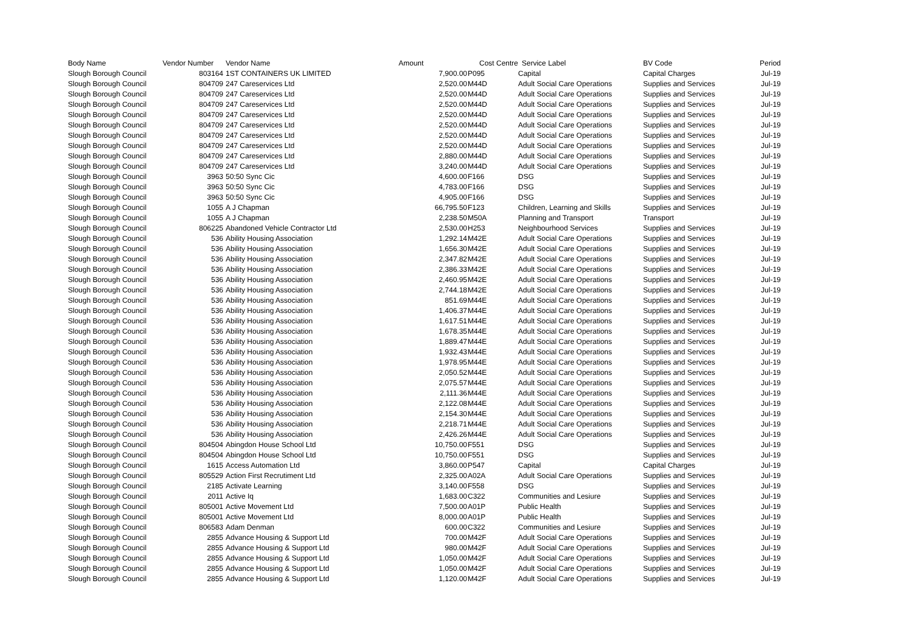| Body Name | Vendor Number | Vendor Name | Amount | Cost Centre | Service Label | BV Code | Period |
| --- | --- | --- | --- | --- | --- | --- | --- |
| Slough Borough Council | 803164 | 1ST CONTAINERS UK LIMITED | 7,900.00 | P095 | Capital | Capital Charges | Jul-19 |
| Slough Borough Council | 804709 | 247 Careservices Ltd | 2,520.00 | M44D | Adult Social Care Operations | Supplies and Services | Jul-19 |
| Slough Borough Council | 804709 | 247 Careservices Ltd | 2,520.00 | M44D | Adult Social Care Operations | Supplies and Services | Jul-19 |
| Slough Borough Council | 804709 | 247 Careservices Ltd | 2,520.00 | M44D | Adult Social Care Operations | Supplies and Services | Jul-19 |
| Slough Borough Council | 804709 | 247 Careservices Ltd | 2,520.00 | M44D | Adult Social Care Operations | Supplies and Services | Jul-19 |
| Slough Borough Council | 804709 | 247 Careservices Ltd | 2,520.00 | M44D | Adult Social Care Operations | Supplies and Services | Jul-19 |
| Slough Borough Council | 804709 | 247 Careservices Ltd | 2,520.00 | M44D | Adult Social Care Operations | Supplies and Services | Jul-19 |
| Slough Borough Council | 804709 | 247 Careservices Ltd | 2,520.00 | M44D | Adult Social Care Operations | Supplies and Services | Jul-19 |
| Slough Borough Council | 804709 | 247 Careservices Ltd | 2,880.00 | M44D | Adult Social Care Operations | Supplies and Services | Jul-19 |
| Slough Borough Council | 804709 | 247 Careservices Ltd | 3,240.00 | M44D | Adult Social Care Operations | Supplies and Services | Jul-19 |
| Slough Borough Council | 3963 | 50:50 Sync Cic | 4,600.00 | F166 | DSG | Supplies and Services | Jul-19 |
| Slough Borough Council | 3963 | 50:50 Sync Cic | 4,783.00 | F166 | DSG | Supplies and Services | Jul-19 |
| Slough Borough Council | 3963 | 50:50 Sync Cic | 4,905.00 | F166 | DSG | Supplies and Services | Jul-19 |
| Slough Borough Council | 1055 | A J Chapman | 66,795.50 | F123 | Children, Learning and Skills | Supplies and Services | Jul-19 |
| Slough Borough Council | 1055 | A J Chapman | 2,238.50 | M50A | Planning and Transport | Transport | Jul-19 |
| Slough Borough Council | 806225 | Abandoned Vehicle Contractor Ltd | 2,530.00 | H253 | Neighbourhood Services | Supplies and Services | Jul-19 |
| Slough Borough Council | 536 | Ability Housing Association | 1,292.14 | M42E | Adult Social Care Operations | Supplies and Services | Jul-19 |
| Slough Borough Council | 536 | Ability Housing Association | 1,656.30 | M42E | Adult Social Care Operations | Supplies and Services | Jul-19 |
| Slough Borough Council | 536 | Ability Housing Association | 2,347.82 | M42E | Adult Social Care Operations | Supplies and Services | Jul-19 |
| Slough Borough Council | 536 | Ability Housing Association | 2,386.33 | M42E | Adult Social Care Operations | Supplies and Services | Jul-19 |
| Slough Borough Council | 536 | Ability Housing Association | 2,460.95 | M42E | Adult Social Care Operations | Supplies and Services | Jul-19 |
| Slough Borough Council | 536 | Ability Housing Association | 2,744.18 | M42E | Adult Social Care Operations | Supplies and Services | Jul-19 |
| Slough Borough Council | 536 | Ability Housing Association | 851.69 | M44E | Adult Social Care Operations | Supplies and Services | Jul-19 |
| Slough Borough Council | 536 | Ability Housing Association | 1,406.37 | M44E | Adult Social Care Operations | Supplies and Services | Jul-19 |
| Slough Borough Council | 536 | Ability Housing Association | 1,617.51 | M44E | Adult Social Care Operations | Supplies and Services | Jul-19 |
| Slough Borough Council | 536 | Ability Housing Association | 1,678.35 | M44E | Adult Social Care Operations | Supplies and Services | Jul-19 |
| Slough Borough Council | 536 | Ability Housing Association | 1,889.47 | M44E | Adult Social Care Operations | Supplies and Services | Jul-19 |
| Slough Borough Council | 536 | Ability Housing Association | 1,932.43 | M44E | Adult Social Care Operations | Supplies and Services | Jul-19 |
| Slough Borough Council | 536 | Ability Housing Association | 1,978.95 | M44E | Adult Social Care Operations | Supplies and Services | Jul-19 |
| Slough Borough Council | 536 | Ability Housing Association | 2,050.52 | M44E | Adult Social Care Operations | Supplies and Services | Jul-19 |
| Slough Borough Council | 536 | Ability Housing Association | 2,075.57 | M44E | Adult Social Care Operations | Supplies and Services | Jul-19 |
| Slough Borough Council | 536 | Ability Housing Association | 2,111.36 | M44E | Adult Social Care Operations | Supplies and Services | Jul-19 |
| Slough Borough Council | 536 | Ability Housing Association | 2,122.08 | M44E | Adult Social Care Operations | Supplies and Services | Jul-19 |
| Slough Borough Council | 536 | Ability Housing Association | 2,154.30 | M44E | Adult Social Care Operations | Supplies and Services | Jul-19 |
| Slough Borough Council | 536 | Ability Housing Association | 2,218.71 | M44E | Adult Social Care Operations | Supplies and Services | Jul-19 |
| Slough Borough Council | 536 | Ability Housing Association | 2,426.26 | M44E | Adult Social Care Operations | Supplies and Services | Jul-19 |
| Slough Borough Council | 804504 | Abingdon House School Ltd | 10,750.00 | F551 | DSG | Supplies and Services | Jul-19 |
| Slough Borough Council | 804504 | Abingdon House School Ltd | 10,750.00 | F551 | DSG | Supplies and Services | Jul-19 |
| Slough Borough Council | 1615 | Access Automation Ltd | 3,860.00 | P547 | Capital | Capital Charges | Jul-19 |
| Slough Borough Council | 805529 | Action First Recrutiment Ltd | 2,325.00 | A02A | Adult Social Care Operations | Supplies and Services | Jul-19 |
| Slough Borough Council | 2185 | Activate Learning | 3,140.00 | F558 | DSG | Supplies and Services | Jul-19 |
| Slough Borough Council | 2011 | Active Iq | 1,683.00 | C322 | Communities and Lesiure | Supplies and Services | Jul-19 |
| Slough Borough Council | 805001 | Active Movement Ltd | 7,500.00 | A01P | Public Health | Supplies and Services | Jul-19 |
| Slough Borough Council | 805001 | Active Movement Ltd | 8,000.00 | A01P | Public Health | Supplies and Services | Jul-19 |
| Slough Borough Council | 806583 | Adam Denman | 600.00 | C322 | Communities and Lesiure | Supplies and Services | Jul-19 |
| Slough Borough Council | 2855 | Advance Housing & Support Ltd | 700.00 | M42F | Adult Social Care Operations | Supplies and Services | Jul-19 |
| Slough Borough Council | 2855 | Advance Housing & Support Ltd | 980.00 | M42F | Adult Social Care Operations | Supplies and Services | Jul-19 |
| Slough Borough Council | 2855 | Advance Housing & Support Ltd | 1,050.00 | M42F | Adult Social Care Operations | Supplies and Services | Jul-19 |
| Slough Borough Council | 2855 | Advance Housing & Support Ltd | 1,050.00 | M42F | Adult Social Care Operations | Supplies and Services | Jul-19 |
| Slough Borough Council | 2855 | Advance Housing & Support Ltd | 1,120.00 | M42F | Adult Social Care Operations | Supplies and Services | Jul-19 |